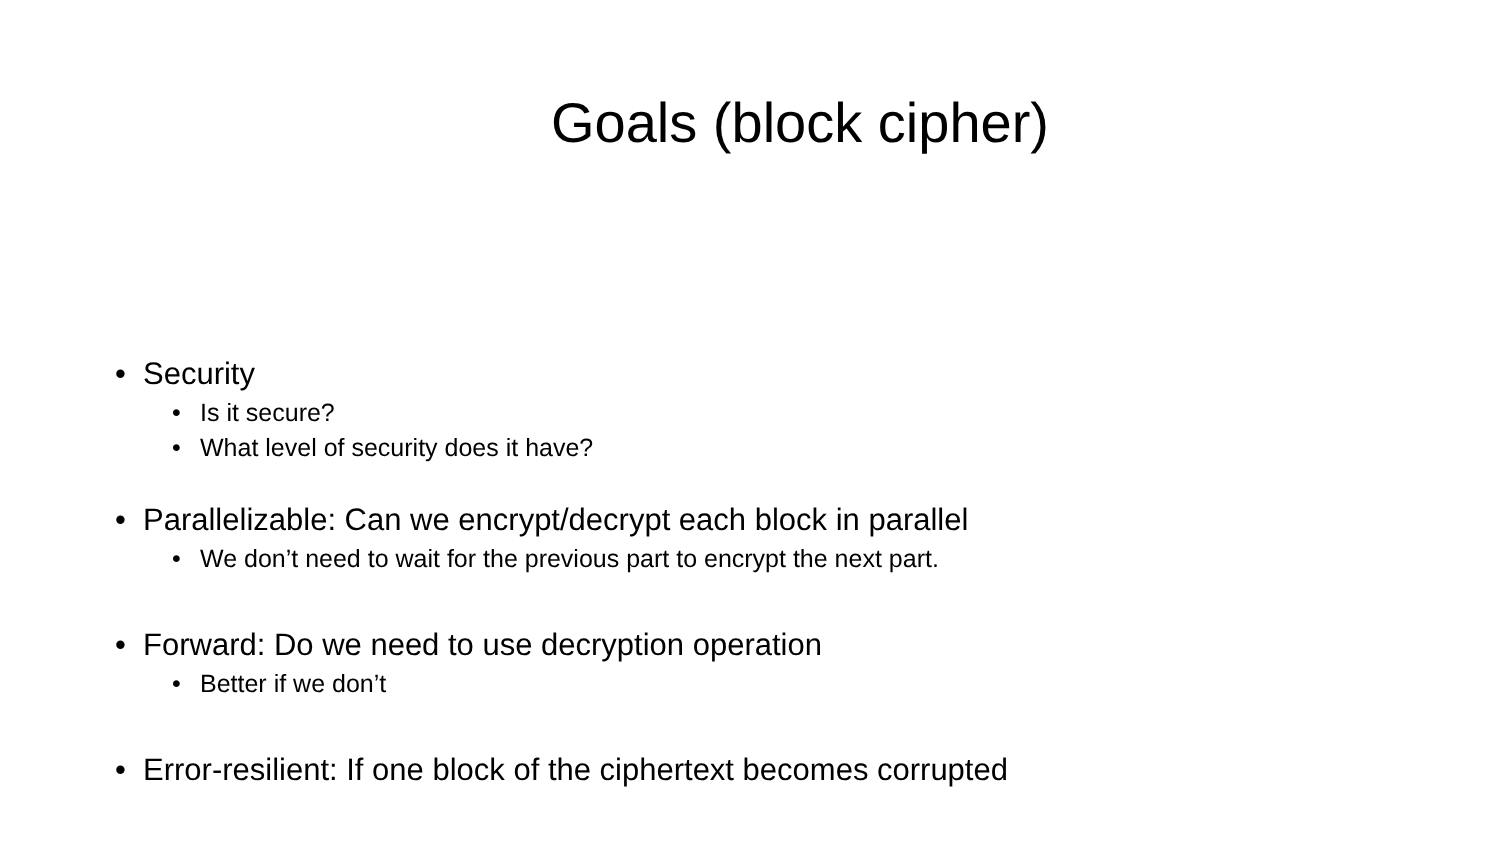Goals (block cipher)
• Security
• Is it secure?
• What level of security does it have?
• Parallelizable: Can we encrypt/decrypt each block in parallel
• We don’t need to wait for the previous part to encrypt the next part.
• Forward: Do we need to use decryption operation
• Better if we don’t
• Error-resilient: If one block of the ciphertext becomes corrupted